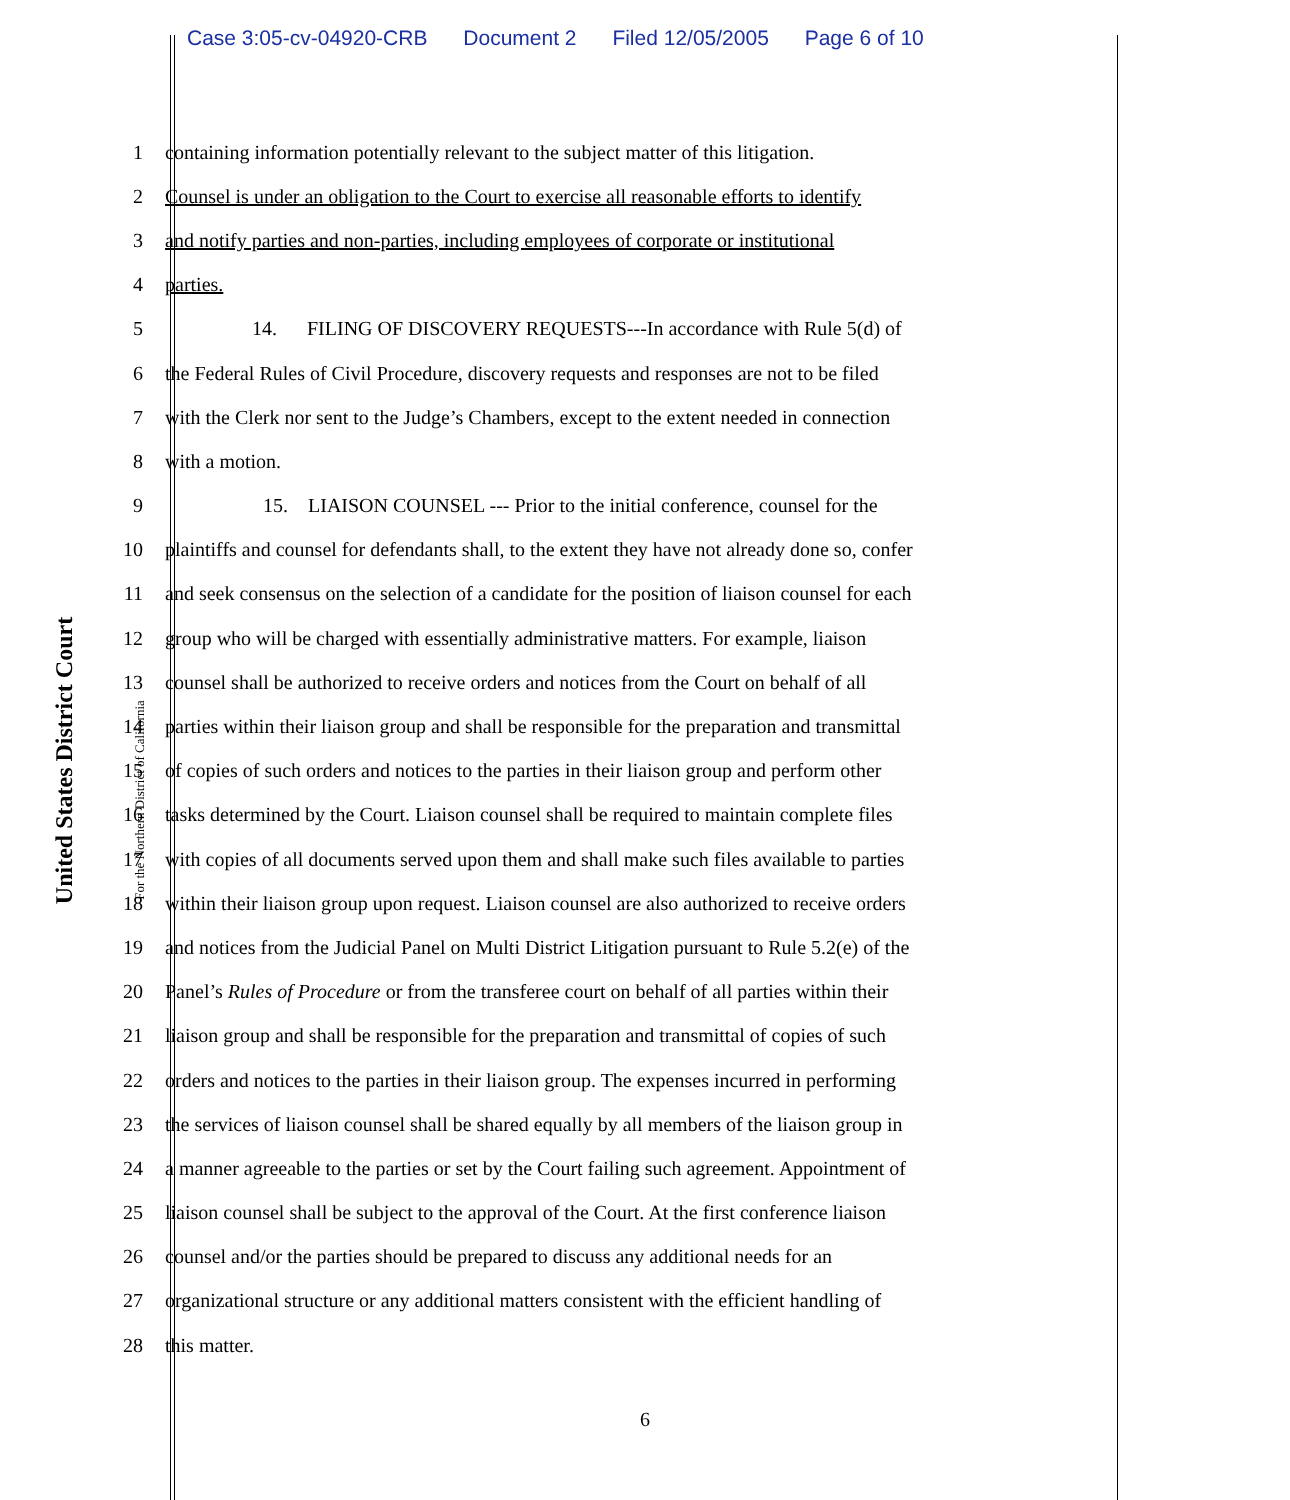Case 3:05-cv-04920-CRB Document 2 Filed 12/05/2005 Page 6 of 10
United States District Court
For the Northern District of California
1 containing information potentially relevant to the subject matter of this litigation.
2 Counsel is under an obligation to the Court to exercise all reasonable efforts to identify
3 and notify parties and non-parties, including employees of corporate or institutional
4 parties.
5 14. FILING OF DISCOVERY REQUESTS---In accordance with Rule 5(d) of
6 the Federal Rules of Civil Procedure, discovery requests and responses are not to be filed
7 with the Clerk nor sent to the Judge’s Chambers, except to the extent needed in connection
8 with a motion.
9 15. LIAISON COUNSEL --- Prior to the initial conference, counsel for the
10 plaintiffs and counsel for defendants shall, to the extent they have not already done so, confer
11 and seek consensus on the selection of a candidate for the position of liaison counsel for each
12 group who will be charged with essentially administrative matters. For example, liaison
13 counsel shall be authorized to receive orders and notices from the Court on behalf of all
14 parties within their liaison group and shall be responsible for the preparation and transmittal
15 of copies of such orders and notices to the parties in their liaison group and perform other
16 tasks determined by the Court. Liaison counsel shall be required to maintain complete files
17 with copies of all documents served upon them and shall make such files available to parties
18 within their liaison group upon request. Liaison counsel are also authorized to receive orders
19 and notices from the Judicial Panel on Multi District Litigation pursuant to Rule 5.2(e) of the
20 Panel’s Rules of Procedure or from the transferee court on behalf of all parties within their
21 liaison group and shall be responsible for the preparation and transmittal of copies of such
22 orders and notices to the parties in their liaison group. The expenses incurred in performing
23 the services of liaison counsel shall be shared equally by all members of the liaison group in
24 a manner agreeable to the parties or set by the Court failing such agreement. Appointment of
25 liaison counsel shall be subject to the approval of the Court. At the first conference liaison
26 counsel and/or the parties should be prepared to discuss any additional needs for an
27 organizational structure or any additional matters consistent with the efficient handling of
28 this matter.
6